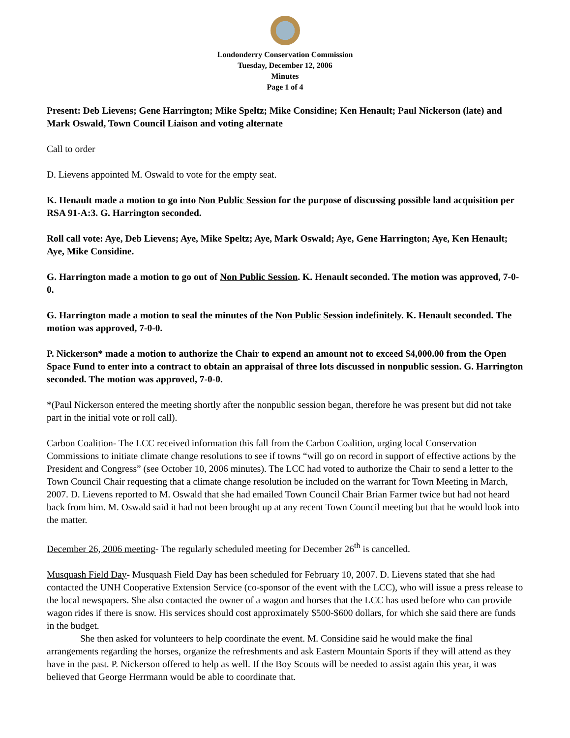Londonderry Conservation Commission
Tuesday, December 12, 2006
Minutes
Page 1 of 4
Present: Deb Lievens; Gene Harrington; Mike Speltz; Mike Considine; Ken Henault; Paul Nickerson (late) and Mark Oswald, Town Council Liaison and voting alternate
Call to order
D. Lievens appointed M. Oswald to vote for the empty seat.
K. Henault made a motion to go into Non Public Session for the purpose of discussing possible land acquisition per RSA 91-A:3. G. Harrington seconded.
Roll call vote: Aye, Deb Lievens; Aye, Mike Speltz; Aye, Mark Oswald; Aye, Gene Harrington; Aye, Ken Henault; Aye, Mike Considine.
G. Harrington made a motion to go out of Non Public Session. K. Henault seconded. The motion was approved, 7-0-0.
G. Harrington made a motion to seal the minutes of the Non Public Session indefinitely. K. Henault seconded. The motion was approved, 7-0-0.
P. Nickerson* made a motion to authorize the Chair to expend an amount not to exceed $4,000.00 from the Open Space Fund to enter into a contract to obtain an appraisal of three lots discussed in nonpublic session. G. Harrington seconded. The motion was approved, 7-0-0.
*(Paul Nickerson entered the meeting shortly after the nonpublic session began, therefore he was present but did not take part in the initial vote or roll call).
Carbon Coalition- The LCC received information this fall from the Carbon Coalition, urging local Conservation Commissions to initiate climate change resolutions to see if towns “will go on record in support of effective actions by the President and Congress” (see October 10, 2006 minutes). The LCC had voted to authorize the Chair to send a letter to the Town Council Chair requesting that a climate change resolution be included on the warrant for Town Meeting in March, 2007. D. Lievens reported to M. Oswald that she had emailed Town Council Chair Brian Farmer twice but had not heard back from him. M. Oswald said it had not been brought up at any recent Town Council meeting but that he would look into the matter.
December 26, 2006 meeting- The regularly scheduled meeting for December 26<sup>th</sup> is cancelled.
Musquash Field Day- Musquash Field Day has been scheduled for February 10, 2007. D. Lievens stated that she had contacted the UNH Cooperative Extension Service (co-sponsor of the event with the LCC), who will issue a press release to the local newspapers. She also contacted the owner of a wagon and horses that the LCC has used before who can provide wagon rides if there is snow. His services should cost approximately $500-$600 dollars, for which she said there are funds in the budget.
She then asked for volunteers to help coordinate the event. M. Considine said he would make the final arrangements regarding the horses, organize the refreshments and ask Eastern Mountain Sports if they will attend as they have in the past. P. Nickerson offered to help as well. If the Boy Scouts will be needed to assist again this year, it was believed that George Herrmann would be able to coordinate that.